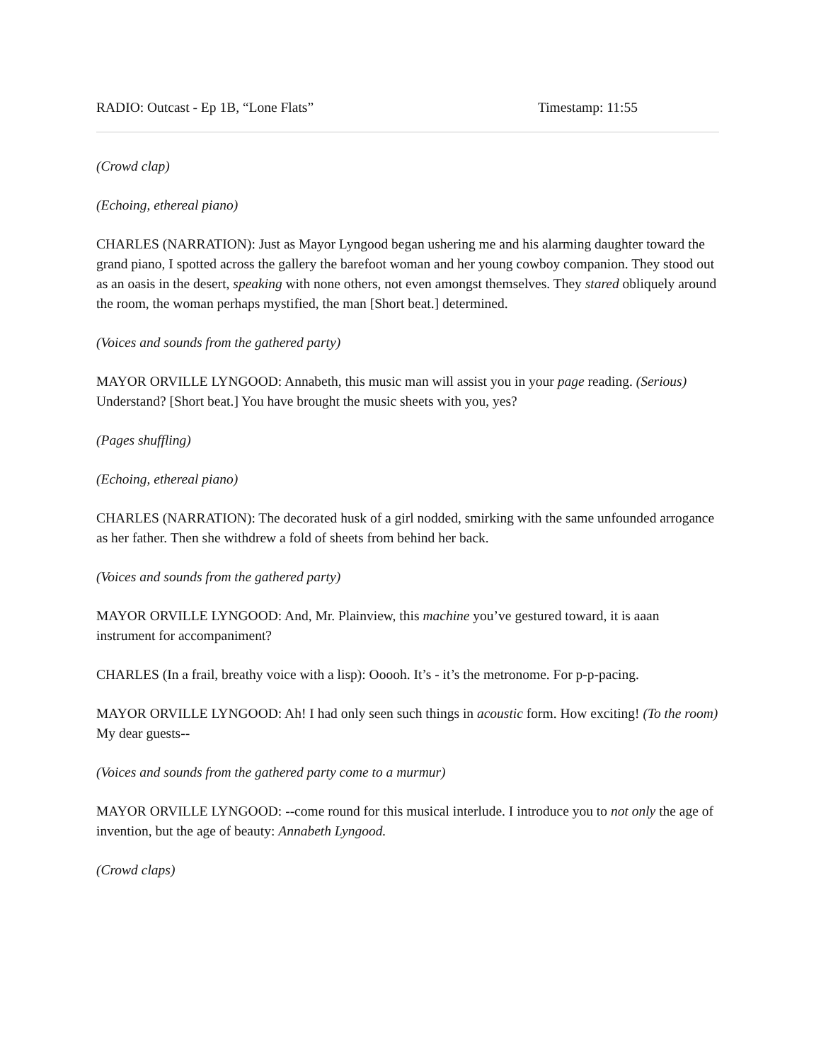RADIO: Outcast - Ep 1B, “Lone Flats” Timestamp: 11:55
(Crowd clap)
(Echoing, ethereal piano)
CHARLES (NARRATION): Just as Mayor Lyngood began ushering me and his alarming daughter toward the grand piano, I spotted across the gallery the barefoot woman and her young cowboy companion. They stood out as an oasis in the desert, speaking with none others, not even amongst themselves. They stared obliquely around the room, the woman perhaps mystified, the man [Short beat.] determined.
(Voices and sounds from the gathered party)
MAYOR ORVILLE LYNGOOD: Annabeth, this music man will assist you in your page reading. (Serious) Understand? [Short beat.] You have brought the music sheets with you, yes?
(Pages shuffling)
(Echoing, ethereal piano)
CHARLES (NARRATION): The decorated husk of a girl nodded, smirking with the same unfounded arrogance as her father. Then she withdrew a fold of sheets from behind her back.
(Voices and sounds from the gathered party)
MAYOR ORVILLE LYNGOOD: And, Mr. Plainview, this machine you’ve gestured toward, it is aaan instrument for accompaniment?
CHARLES (In a frail, breathy voice with a lisp): Ooooh. It’s - it’s the metronome. For p-p-pacing.
MAYOR ORVILLE LYNGOOD: Ah! I had only seen such things in acoustic form. How exciting! (To the room) My dear guests--
(Voices and sounds from the gathered party come to a murmur)
MAYOR ORVILLE LYNGOOD: --come round for this musical interlude. I introduce you to not only the age of invention, but the age of beauty: Annabeth Lyngood.
(Crowd claps)